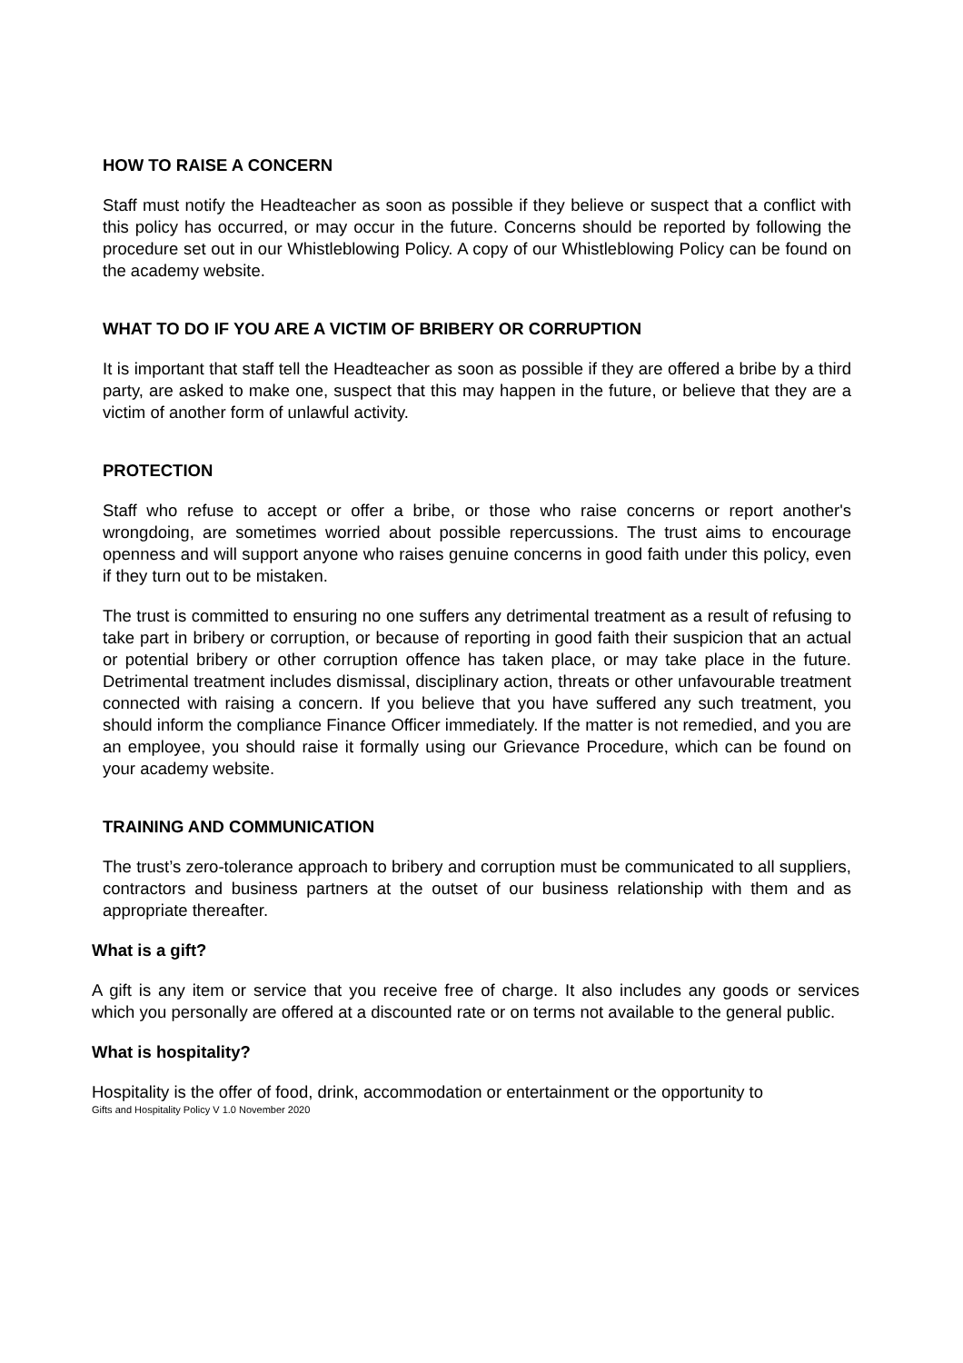HOW TO RAISE A CONCERN
Staff must notify the Headteacher as soon as possible if they believe or suspect that a conflict with this policy has occurred, or may occur in the future. Concerns should be reported by following the procedure set out in our Whistleblowing Policy. A copy of our Whistleblowing Policy can be found on the academy website.
WHAT TO DO IF YOU ARE A VICTIM OF BRIBERY OR CORRUPTION
It is important that staff tell the Headteacher as soon as possible if they are offered a bribe by a third party, are asked to make one, suspect that this may happen in the future, or believe that they are a victim of another form of unlawful activity.
PROTECTION
Staff who refuse to accept or offer a bribe, or those who raise concerns or report another's wrongdoing, are sometimes worried about possible repercussions. The trust aims to encourage openness and will support anyone who raises genuine concerns in good faith under this policy, even if they turn out to be mistaken.
The trust is committed to ensuring no one suffers any detrimental treatment as a result of refusing to take part in bribery or corruption, or because of reporting in good faith their suspicion that an actual or potential bribery or other corruption offence has taken place, or may take place in the future. Detrimental treatment includes dismissal, disciplinary action, threats or other unfavourable treatment connected with raising a concern. If you believe that you have suffered any such treatment, you should inform the compliance Finance Officer immediately. If the matter is not remedied, and you are an employee, you should raise it formally using our Grievance Procedure, which can be found on your academy website.
TRAINING AND COMMUNICATION
The trust’s zero-tolerance approach to bribery and corruption must be communicated to all suppliers, contractors and business partners at the outset of our business relationship with them and as appropriate thereafter.
What is a gift?
A gift is any item or service that you receive free of charge. It also includes any goods or services which you personally are offered at a discounted rate or on terms not available to the general public.
What is hospitality?
Hospitality is the offer of food, drink, accommodation or entertainment or the opportunity to
Gifts and Hospitality Policy V 1.0 November 2020